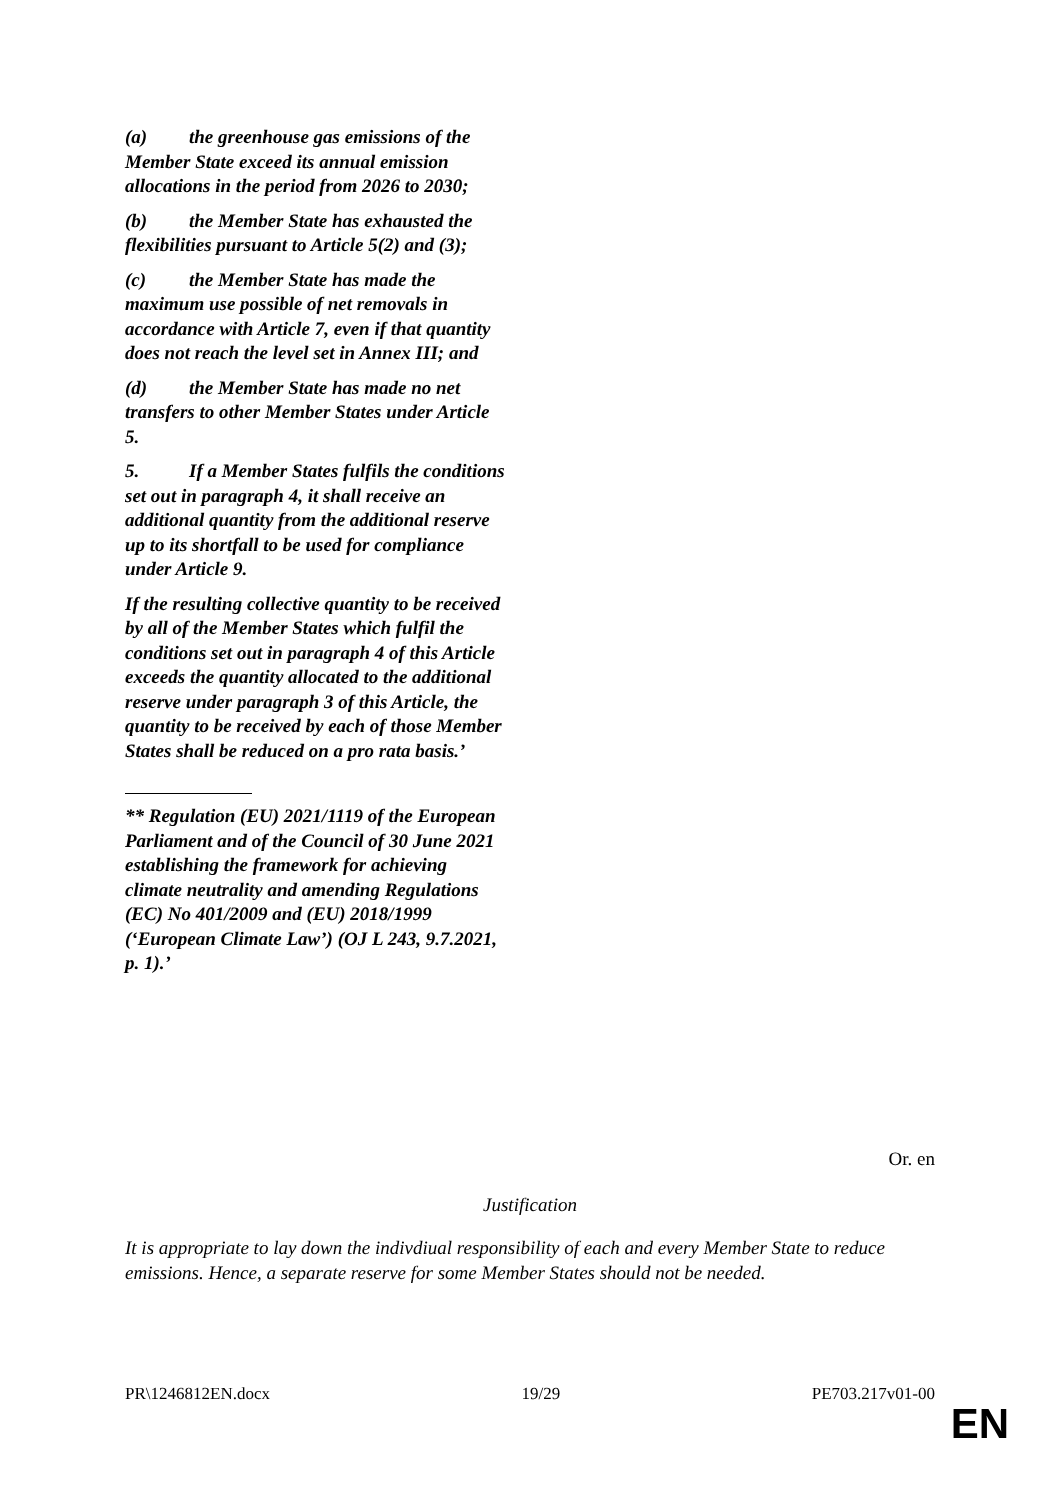(a) the greenhouse gas emissions of the Member State exceed its annual emission allocations in the period from 2026 to 2030;
(b) the Member State has exhausted the flexibilities pursuant to Article 5(2) and (3);
(c) the Member State has made the maximum use possible of net removals in accordance with Article 7, even if that quantity does not reach the level set in Annex III; and
(d) the Member State has made no net transfers to other Member States under Article 5.
5. If a Member States fulfils the conditions set out in paragraph 4, it shall receive an additional quantity from the additional reserve up to its shortfall to be used for compliance under Article 9.
If the resulting collective quantity to be received by all of the Member States which fulfil the conditions set out in paragraph 4 of this Article exceeds the quantity allocated to the additional reserve under paragraph 3 of this Article, the quantity to be received by each of those Member States shall be reduced on a pro rata basis.’
** Regulation (EU) 2021/1119 of the European Parliament and of the Council of 30 June 2021 establishing the framework for achieving climate neutrality and amending Regulations (EC) No 401/2009 and (EU) 2018/1999 (‘European Climate Law’) (OJ L 243, 9.7.2021, p. 1).’
Or. en
Justification
It is appropriate to lay down the indivdiual responsibility of each and every Member State to reduce emissions. Hence, a separate reserve for some Member States should not be needed.
PR\1246812EN.docx 19/29 PE703.217v01-00
EN